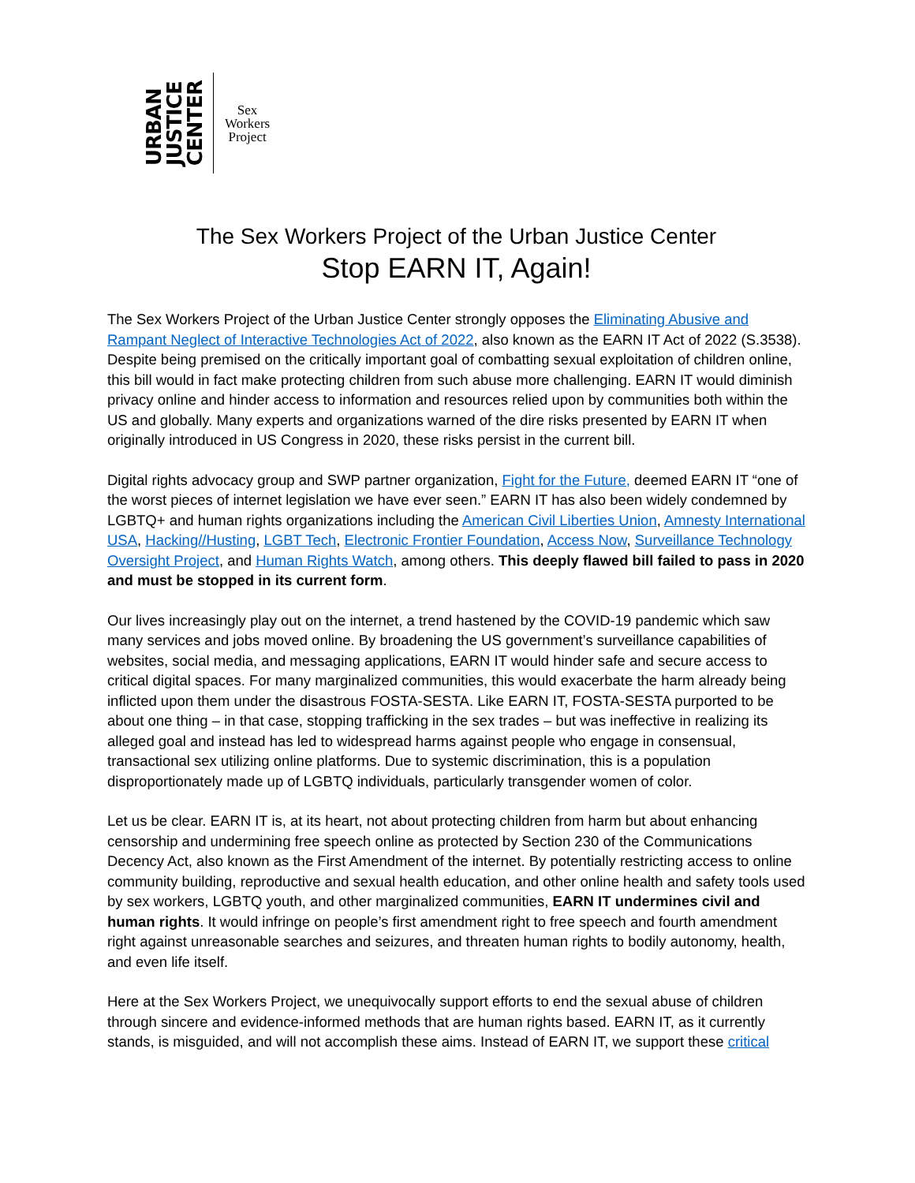URBAN
JUSTICE
CENTER
Sex
Workers
Project
The Sex Workers Project of the Urban Justice Center
Stop EARN IT, Again!
The Sex Workers Project of the Urban Justice Center strongly opposes the Eliminating Abusive and Rampant Neglect of Interactive Technologies Act of 2022, also known as the EARN IT Act of 2022 (S.3538). Despite being premised on the critically important goal of combatting sexual exploitation of children online, this bill would in fact make protecting children from such abuse more challenging. EARN IT would diminish privacy online and hinder access to information and resources relied upon by communities both within the US and globally. Many experts and organizations warned of the dire risks presented by EARN IT when originally introduced in US Congress in 2020, these risks persist in the current bill.
Digital rights advocacy group and SWP partner organization, Fight for the Future, deemed EARN IT “one of the worst pieces of internet legislation we have ever seen.” EARN IT has also been widely condemned by LGBTQ+ and human rights organizations including the American Civil Liberties Union, Amnesty International USA, Hacking//Husting, LGBT Tech, Electronic Frontier Foundation, Access Now, Surveillance Technology Oversight Project, and Human Rights Watch, among others. This deeply flawed bill failed to pass in 2020 and must be stopped in its current form.
Our lives increasingly play out on the internet, a trend hastened by the COVID-19 pandemic which saw many services and jobs moved online. By broadening the US government’s surveillance capabilities of websites, social media, and messaging applications, EARN IT would hinder safe and secure access to critical digital spaces. For many marginalized communities, this would exacerbate the harm already being inflicted upon them under the disastrous FOSTA-SESTA. Like EARN IT, FOSTA-SESTA purported to be about one thing – in that case, stopping trafficking in the sex trades – but was ineffective in realizing its alleged goal and instead has led to widespread harms against people who engage in consensual, transactional sex utilizing online platforms. Due to systemic discrimination, this is a population disproportionately made up of LGBTQ individuals, particularly transgender women of color.
Let us be clear. EARN IT is, at its heart, not about protecting children from harm but about enhancing censorship and undermining free speech online as protected by Section 230 of the Communications Decency Act, also known as the First Amendment of the internet. By potentially restricting access to online community building, reproductive and sexual health education, and other online health and safety tools used by sex workers, LGBTQ youth, and other marginalized communities, EARN IT undermines civil and human rights. It would infringe on people’s first amendment right to free speech and fourth amendment right against unreasonable searches and seizures, and threaten human rights to bodily autonomy, health, and even life itself.
Here at the Sex Workers Project, we unequivocally support efforts to end the sexual abuse of children through sincere and evidence-informed methods that are human rights based. EARN IT, as it currently stands, is misguided, and will not accomplish these aims. Instead of EARN IT, we support these critical